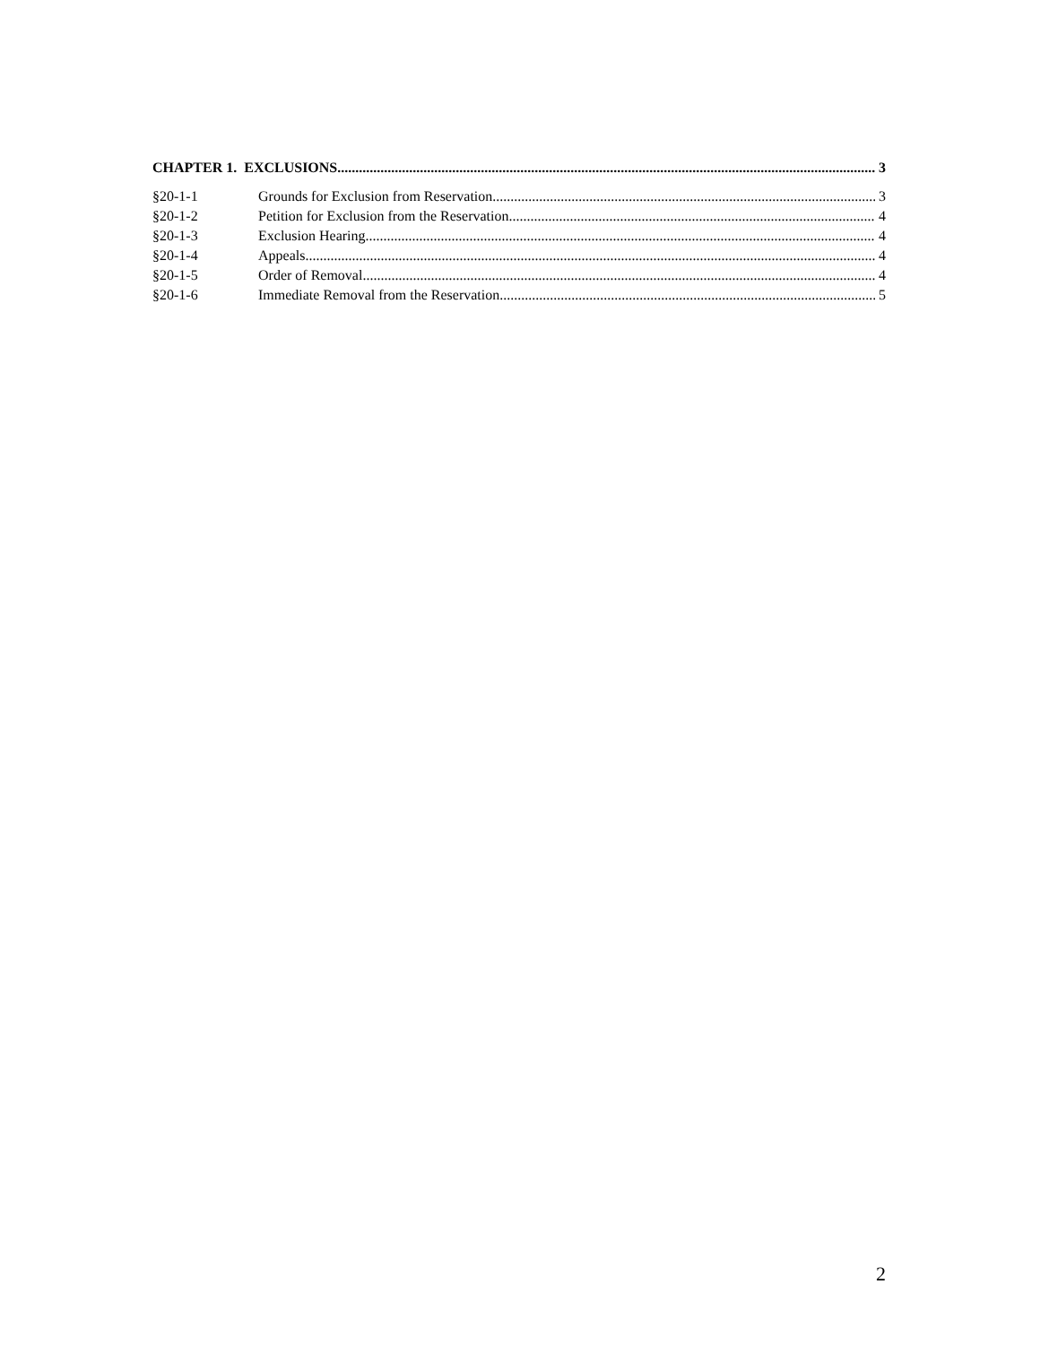CHAPTER 1. EXCLUSIONS 3
§20-1-1 Grounds for Exclusion from Reservation 3
§20-1-2 Petition for Exclusion from the Reservation 4
§20-1-3 Exclusion Hearing 4
§20-1-4 Appeals 4
§20-1-5 Order of Removal 4
§20-1-6 Immediate Removal from the Reservation 5
2